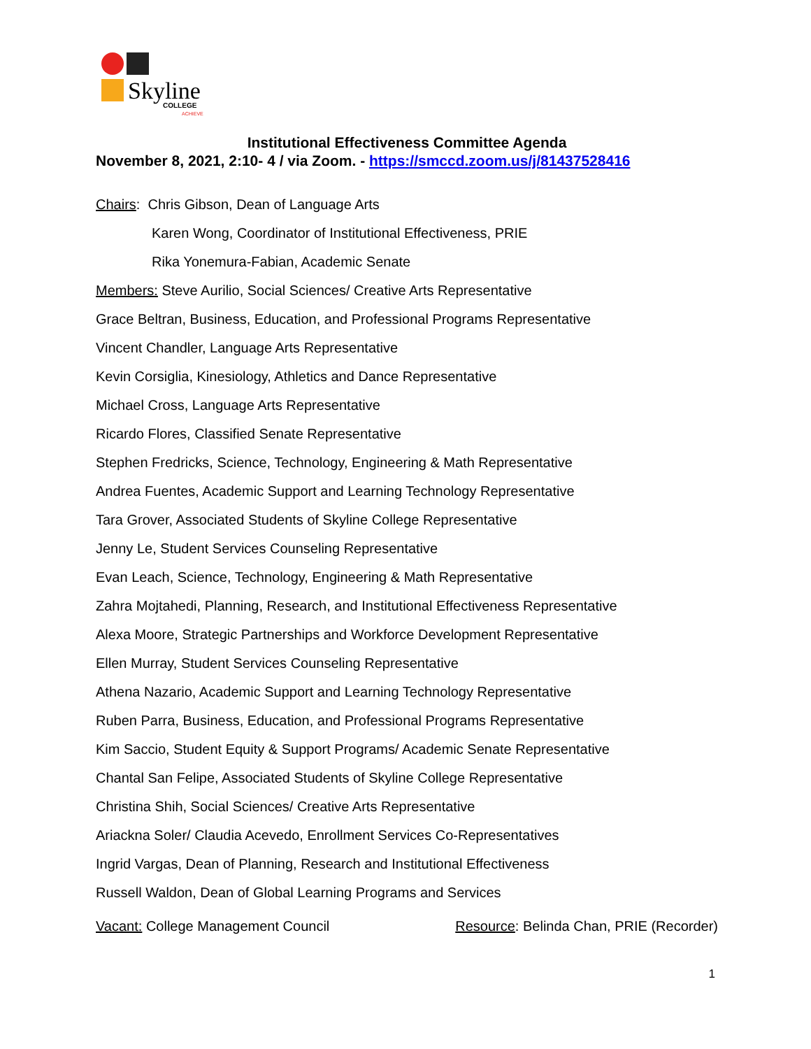Skyline COLLEGE
ACHIEVE
Institutional Effectiveness Committee Agenda
November 8, 2021, 2:10- 4 / via Zoom. - https://smccd.zoom.us/j/81437528416
Chairs: Chris Gibson, Dean of Language Arts
Karen Wong, Coordinator of Institutional Effectiveness, PRIE
Rika Yonemura-Fabian, Academic Senate
Members: Steve Aurilio, Social Sciences/ Creative Arts Representative
Grace Beltran, Business, Education, and Professional Programs Representative
Vincent Chandler, Language Arts Representative
Kevin Corsiglia, Kinesiology, Athletics and Dance Representative
Michael Cross, Language Arts Representative
Ricardo Flores, Classified Senate Representative
Stephen Fredricks, Science, Technology, Engineering & Math Representative
Andrea Fuentes, Academic Support and Learning Technology Representative
Tara Grover, Associated Students of Skyline College Representative
Jenny Le, Student Services Counseling Representative
Evan Leach, Science, Technology, Engineering & Math Representative
Zahra Mojtahedi, Planning, Research, and Institutional Effectiveness Representative
Alexa Moore, Strategic Partnerships and Workforce Development Representative
Ellen Murray, Student Services Counseling Representative
Athena Nazario, Academic Support and Learning Technology Representative
Ruben Parra, Business, Education, and Professional Programs Representative
Kim Saccio, Student Equity & Support Programs/ Academic Senate Representative
Chantal San Felipe, Associated Students of Skyline College Representative
Christina Shih, Social Sciences/ Creative Arts Representative
Ariackna Soler/ Claudia Acevedo, Enrollment Services Co-Representatives
Ingrid Vargas, Dean of Planning, Research and Institutional Effectiveness
Russell Waldon, Dean of Global Learning Programs and Services
Vacant: College Management Council Resource: Belinda Chan, PRIE (Recorder)
1